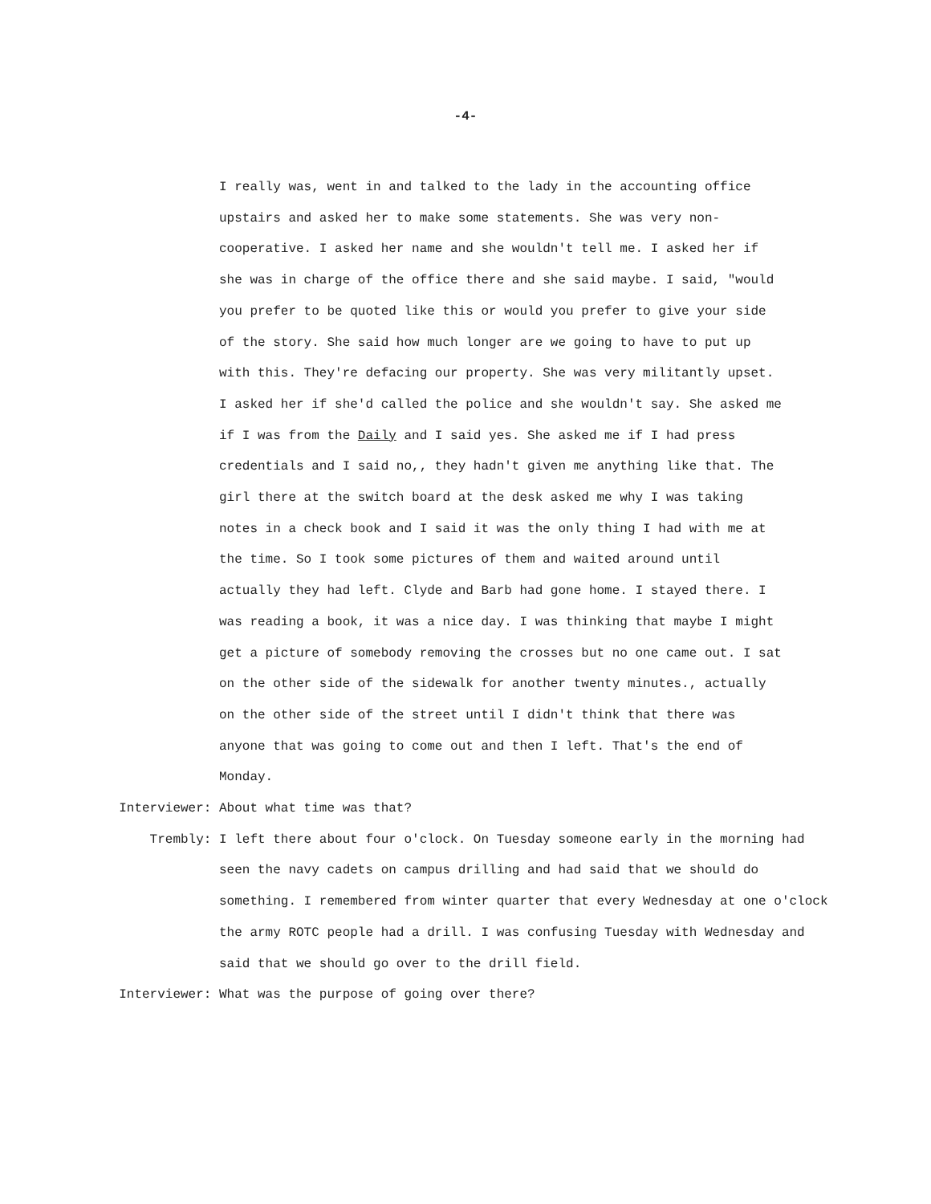-4-
I really was, went in and talked to the lady in the accounting office upstairs and asked her to make some statements. She was very non- cooperative. I asked her name and she wouldn't tell me. I asked her if she was in charge of the office there and she said maybe. I said, "would you prefer to be quoted like this or would you prefer to give your side of the story. She said how much longer are we going to have to put up with this. They're defacing our property. She was very militantly upset. I asked her if she'd called the police and she wouldn't say. She asked me if I was from the Daily and I said yes. She asked me if I had press credentials and I said no,, they hadn't given me anything like that. The girl there at the switch board at the desk asked me why I was taking notes in a check book and I said it was the only thing I had with me at the time. So I took some pictures of them and waited around until actually they had left. Clyde and Barb had gone home. I stayed there. I was reading a book, it was a nice day. I was thinking that maybe I might get a picture of somebody removing the crosses but no one came out. I sat on the other side of the sidewalk for another twenty minutes., actually on the other side of the street until I didn't think that there was anyone that was going to come out and then I left. That's the end of Monday.
Interviewer:
About what time was that?
Trembly:
I left there about four o'clock. On Tuesday someone early in the morning had seen the navy cadets on campus drilling and had said that we should do something. I remembered from winter quarter that every Wednesday at one o'clock the army ROTC people had a drill. I was confusing Tuesday with Wednesday and said that we should go over to the drill field.
Interviewer:
What was the purpose of going over there?